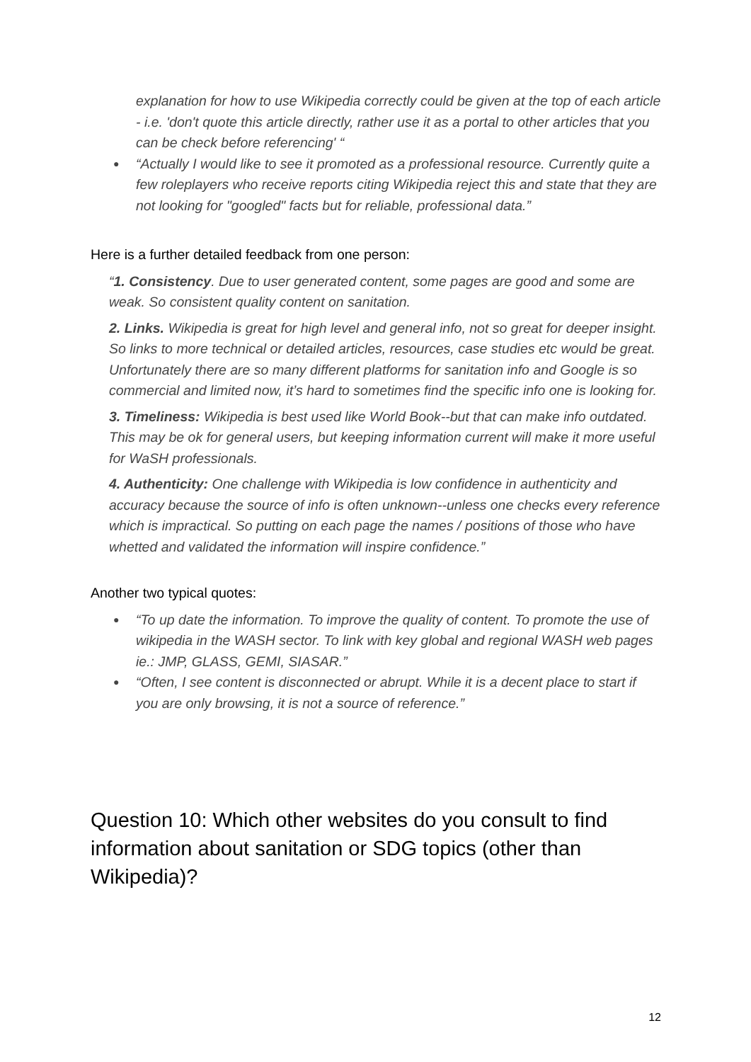explanation for how to use Wikipedia correctly could be given at the top of each article - i.e. 'don't quote this article directly, rather use it as a portal to other articles that you can be check before referencing' “
● “Actually I would like to see it promoted as a professional resource. Currently quite a few roleplayers who receive reports citing Wikipedia reject this and state that they are not looking for "googled" facts but for reliable, professional data.”
Here is a further detailed feedback from one person:
“1. Consistency. Due to user generated content, some pages are good and some are weak. So consistent quality content on sanitation.
2. Links. Wikipedia is great for high level and general info, not so great for deeper insight. So links to more technical or detailed articles, resources, case studies etc would be great. Unfortunately there are so many different platforms for sanitation info and Google is so commercial and limited now, it’s hard to sometimes find the specific info one is looking for.
3. Timeliness: Wikipedia is best used like World Book--but that can make info outdated. This may be ok for general users, but keeping information current will make it more useful for WaSH professionals.
4. Authenticity: One challenge with Wikipedia is low confidence in authenticity and accuracy because the source of info is often unknown--unless one checks every reference which is impractical. So putting on each page the names / positions of those who have whetted and validated the information will inspire confidence.”
Another two typical quotes:
● “To up date the information. To improve the quality of content. To promote the use of wikipedia in the WASH sector. To link with key global and regional WASH web pages ie.: JMP, GLASS, GEMI, SIASAR.”
● “Often, I see content is disconnected or abrupt. While it is a decent place to start if you are only browsing, it is not a source of reference.”
Question 10: Which other websites do you consult to find information about sanitation or SDG topics (other than Wikipedia)?
12